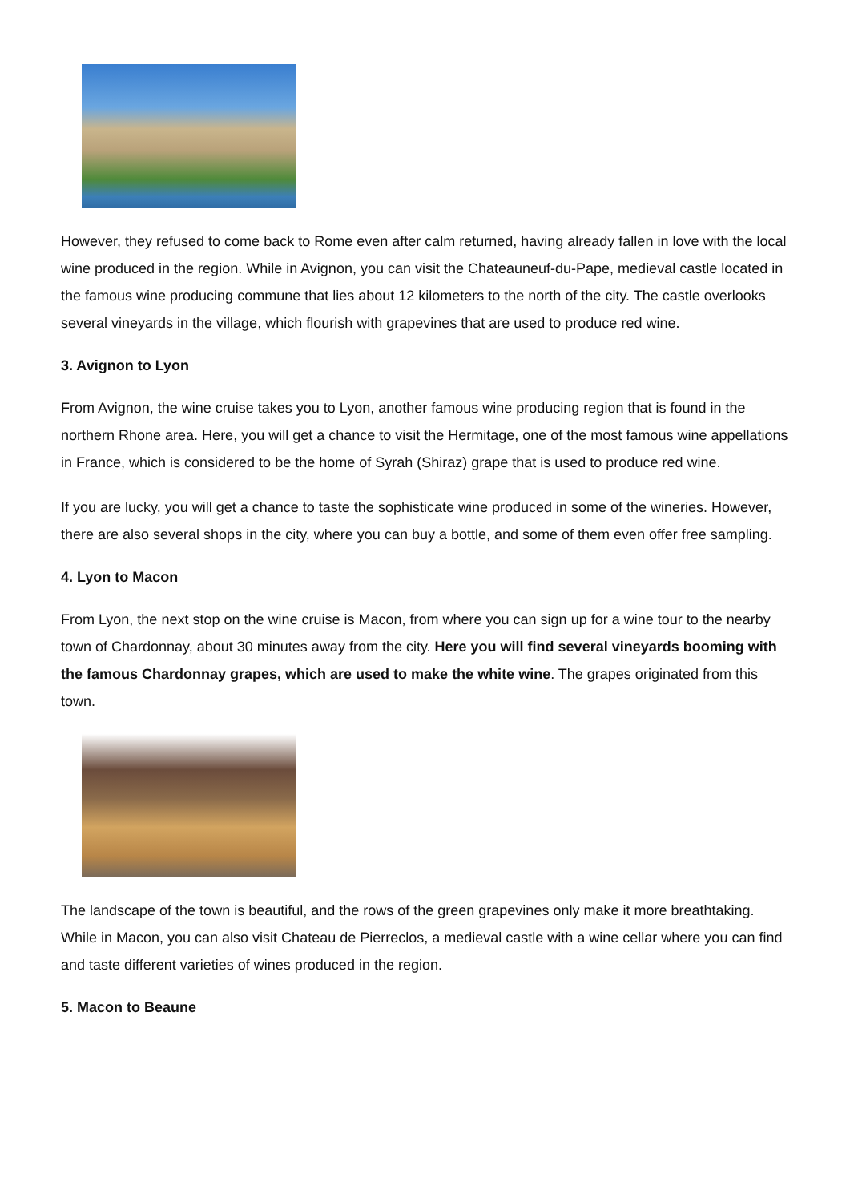However, they refused to come back to Rome even after calm returned, having already fallen in love with the local wine produced in the region. While in Avignon, you can visit the Chateauneuf-du-Pape, medieval castle located in the famous wine producing commune that lies about 12 kilometers to the north of the city. The castle overlooks several vineyards in the village, which flourish with grapevines that are used to produce red wine.
3. Avignon to Lyon
From Avignon, the wine cruise takes you to Lyon, another famous wine producing region that is found in the northern Rhone area. Here, you will get a chance to visit the Hermitage, one of the most famous wine appellations in France, which is considered to be the home of Syrah (Shiraz) grape that is used to produce red wine.
If you are lucky, you will get a chance to taste the sophisticate wine produced in some of the wineries. However, there are also several shops in the city, where you can buy a bottle, and some of them even offer free sampling.
4. Lyon to Macon
From Lyon, the next stop on the wine cruise is Macon, from where you can sign up for a wine tour to the nearby town of Chardonnay, about 30 minutes away from the city. Here you will find several vineyards booming with the famous Chardonnay grapes, which are used to make the white wine. The grapes originated from this town.
The landscape of the town is beautiful, and the rows of the green grapevines only make it more breathtaking. While in Macon, you can also visit Chateau de Pierreclos, a medieval castle with a wine cellar where you can find and taste different varieties of wines produced in the region.
5. Macon to Beaune